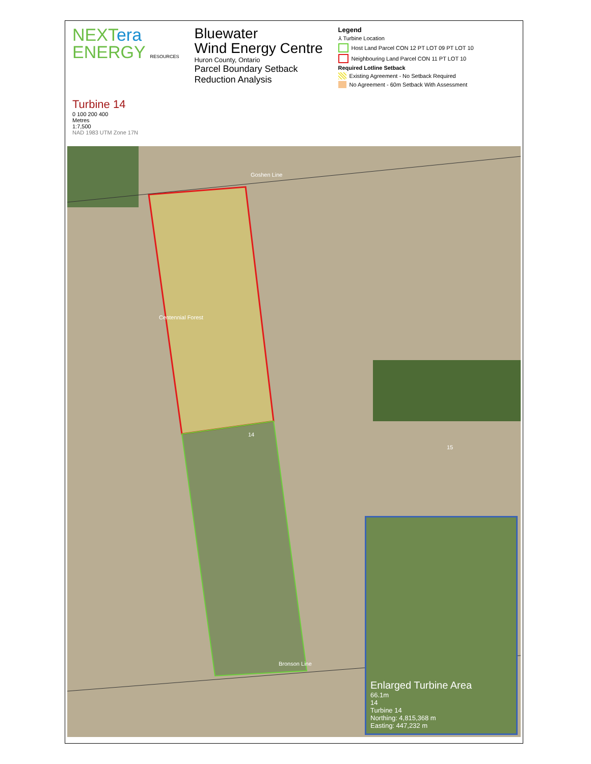NEXT era
ENERGY RESOURCES
Bluewater
Wind Energy Centre
Huron County, Ontario
Parcel Boundary Setback
Reduction Analysis
Legend
⅄ Turbine Location
Host Land Parcel CON 12 PT LOT 09 PT LOT 10
Neighbouring Land Parcel CON 11 PT LOT 10
Required Lotline Setback
Existing Agreement - No Setback Required
No Agreement - 60m Setback With Assessment
Turbine 14
0 100 200 400
Metres
1:7,500
NAD 1983 UTM Zone 17N
Goshen Line
Centennial Forest
14
15
Bronson Line
Enlarged Turbine Area
66.1m
14
Turbine 14
Northing: 4,815,368 m
Easting: 447,232 m